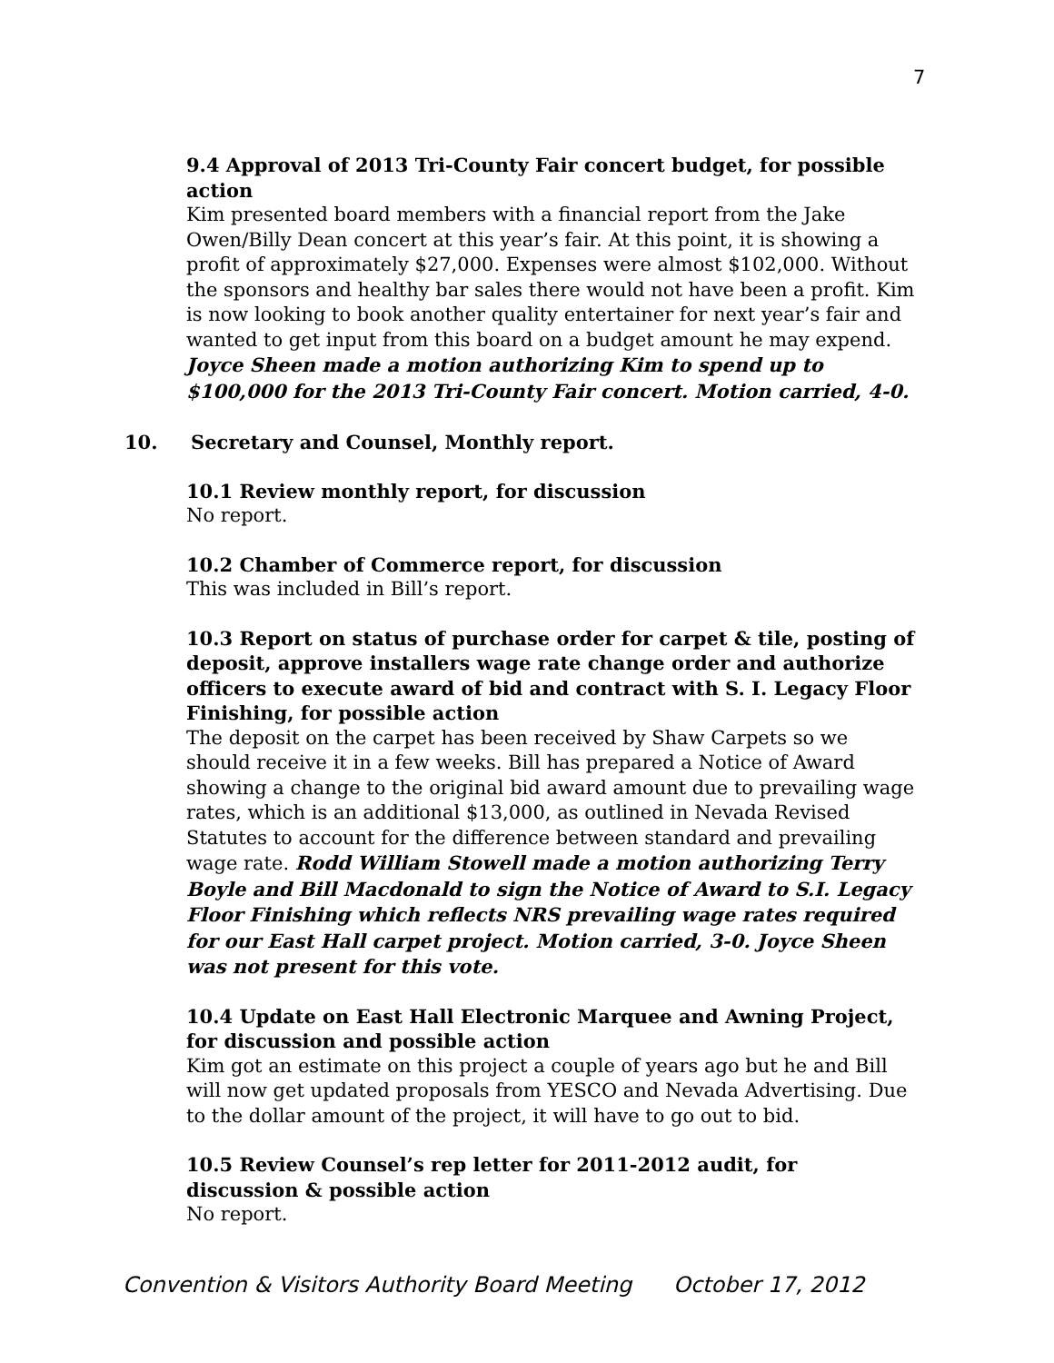7
9.4 Approval of 2013 Tri-County Fair concert budget, for possible action
Kim presented board members with a financial report from the Jake Owen/Billy Dean concert at this year’s fair. At this point, it is showing a profit of approximately $27,000. Expenses were almost $102,000. Without the sponsors and healthy bar sales there would not have been a profit. Kim is now looking to book another quality entertainer for next year’s fair and wanted to get input from this board on a budget amount he may expend. Joyce Sheen made a motion authorizing Kim to spend up to $100,000 for the 2013 Tri-County Fair concert. Motion carried, 4-0.
10. Secretary and Counsel, Monthly report.
10.1 Review monthly report, for discussion
No report.
10.2 Chamber of Commerce report, for discussion
This was included in Bill’s report.
10.3 Report on status of purchase order for carpet & tile, posting of deposit, approve installers wage rate change order and authorize officers to execute award of bid and contract with S. I. Legacy Floor Finishing, for possible action
The deposit on the carpet has been received by Shaw Carpets so we should receive it in a few weeks. Bill has prepared a Notice of Award showing a change to the original bid award amount due to prevailing wage rates, which is an additional $13,000, as outlined in Nevada Revised Statutes to account for the difference between standard and prevailing wage rate. Rodd William Stowell made a motion authorizing Terry Boyle and Bill Macdonald to sign the Notice of Award to S.I. Legacy Floor Finishing which reflects NRS prevailing wage rates required for our East Hall carpet project. Motion carried, 3-0. Joyce Sheen was not present for this vote.
10.4 Update on East Hall Electronic Marquee and Awning Project, for discussion and possible action
Kim got an estimate on this project a couple of years ago but he and Bill will now get updated proposals from YESCO and Nevada Advertising. Due to the dollar amount of the project, it will have to go out to bid.
10.5 Review Counsel’s rep letter for 2011-2012 audit, for
discussion & possible action
No report.
Convention & Visitors Authority Board Meeting October 17, 2012